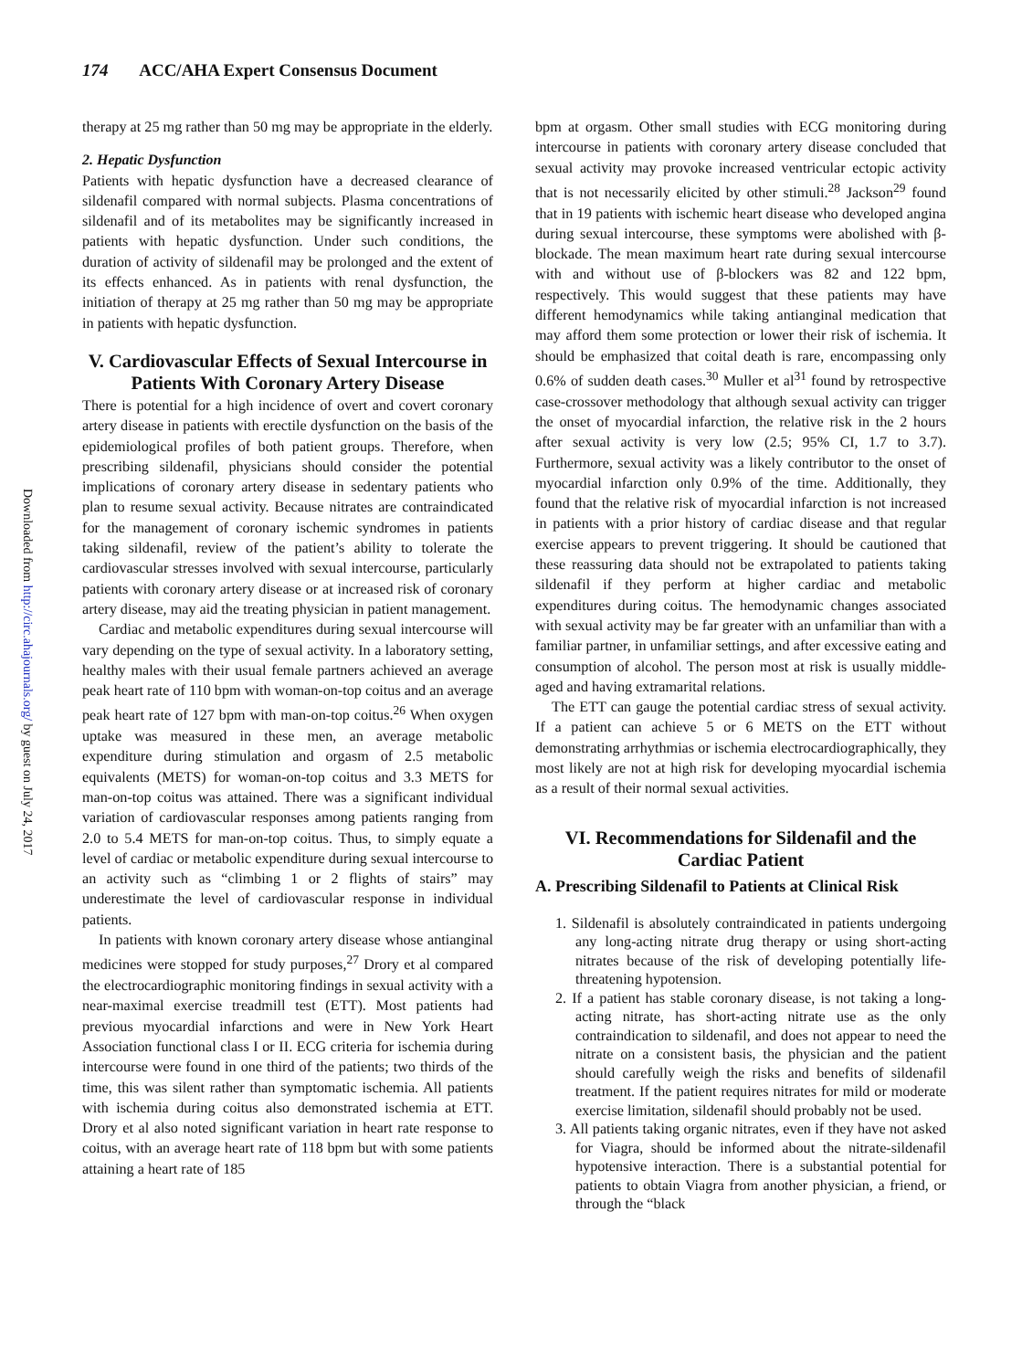174 ACC/AHA Expert Consensus Document
Downloaded from http://circ.ahajournals.org/ by guest on July 24, 2017
therapy at 25 mg rather than 50 mg may be appropriate in the elderly.
2. Hepatic Dysfunction
Patients with hepatic dysfunction have a decreased clearance of sildenafil compared with normal subjects. Plasma concentrations of sildenafil and of its metabolites may be significantly increased in patients with hepatic dysfunction. Under such conditions, the duration of activity of sildenafil may be prolonged and the extent of its effects enhanced. As in patients with renal dysfunction, the initiation of therapy at 25 mg rather than 50 mg may be appropriate in patients with hepatic dysfunction.
V. Cardiovascular Effects of Sexual Intercourse in Patients With Coronary Artery Disease
There is potential for a high incidence of overt and covert coronary artery disease in patients with erectile dysfunction on the basis of the epidemiological profiles of both patient groups. Therefore, when prescribing sildenafil, physicians should consider the potential implications of coronary artery disease in sedentary patients who plan to resume sexual activity. Because nitrates are contraindicated for the management of coronary ischemic syndromes in patients taking sildenafil, review of the patient’s ability to tolerate the cardiovascular stresses involved with sexual intercourse, particularly patients with coronary artery disease or at increased risk of coronary artery disease, may aid the treating physician in patient management.
Cardiac and metabolic expenditures during sexual intercourse will vary depending on the type of sexual activity. In a laboratory setting, healthy males with their usual female partners achieved an average peak heart rate of 110 bpm with woman-on-top coitus and an average peak heart rate of 127 bpm with man-on-top coitus.<sup>26</sup> When oxygen uptake was measured in these men, an average metabolic expenditure during stimulation and orgasm of 2.5 metabolic equivalents (METS) for woman-on-top coitus and 3.3 METS for man-on-top coitus was attained. There was a significant individual variation of cardiovascular responses among patients ranging from 2.0 to 5.4 METS for man-on-top coitus. Thus, to simply equate a level of cardiac or metabolic expenditure during sexual intercourse to an activity such as “climbing 1 or 2 flights of stairs” may underestimate the level of cardiovascular response in individual patients.
In patients with known coronary artery disease whose antianginal medicines were stopped for study purposes,<sup>27</sup> Drory et al compared the electrocardiographic monitoring findings in sexual activity with a near-maximal exercise treadmill test (ETT). Most patients had previous myocardial infarctions and were in New York Heart Association functional class I or II. ECG criteria for ischemia during intercourse were found in one third of the patients; two thirds of the time, this was silent rather than symptomatic ischemia. All patients with ischemia during coitus also demonstrated ischemia at ETT. Drory et al also noted significant variation in heart rate response to coitus, with an average heart rate of 118 bpm but with some patients attaining a heart rate of 185
bpm at orgasm. Other small studies with ECG monitoring during intercourse in patients with coronary artery disease concluded that sexual activity may provoke increased ventricular ectopic activity that is not necessarily elicited by other stimuli.<sup>28</sup> Jackson<sup>29</sup> found that in 19 patients with ischemic heart disease who developed angina during sexual intercourse, these symptoms were abolished with β-blockade. The mean maximum heart rate during sexual intercourse with and without use of β-blockers was 82 and 122 bpm, respectively. This would suggest that these patients may have different hemodynamics while taking antianginal medication that may afford them some protection or lower their risk of ischemia. It should be emphasized that coital death is rare, encompassing only 0.6% of sudden death cases.<sup>30</sup> Muller et al<sup>31</sup> found by retrospective case-crossover methodology that although sexual activity can trigger the onset of myocardial infarction, the relative risk in the 2 hours after sexual activity is very low (2.5; 95% CI, 1.7 to 3.7). Furthermore, sexual activity was a likely contributor to the onset of myocardial infarction only 0.9% of the time. Additionally, they found that the relative risk of myocardial infarction is not increased in patients with a prior history of cardiac disease and that regular exercise appears to prevent triggering. It should be cautioned that these reassuring data should not be extrapolated to patients taking sildenafil if they perform at higher cardiac and metabolic expenditures during coitus. The hemodynamic changes associated with sexual activity may be far greater with an unfamiliar than with a familiar partner, in unfamiliar settings, and after excessive eating and consumption of alcohol. The person most at risk is usually middle-aged and having extramarital relations.
The ETT can gauge the potential cardiac stress of sexual activity. If a patient can achieve 5 or 6 METS on the ETT without demonstrating arrhythmias or ischemia electrocardiographically, they most likely are not at high risk for developing myocardial ischemia as a result of their normal sexual activities.
VI. Recommendations for Sildenafil and the Cardiac Patient
A. Prescribing Sildenafil to Patients at Clinical Risk
1. Sildenafil is absolutely contraindicated in patients undergoing any long-acting nitrate drug therapy or using short-acting nitrates because of the risk of developing potentially life-threatening hypotension.
2. If a patient has stable coronary disease, is not taking a long-acting nitrate, has short-acting nitrate use as the only contraindication to sildenafil, and does not appear to need the nitrate on a consistent basis, the physician and the patient should carefully weigh the risks and benefits of sildenafil treatment. If the patient requires nitrates for mild or moderate exercise limitation, sildenafil should probably not be used.
3. All patients taking organic nitrates, even if they have not asked for Viagra, should be informed about the nitrate-sildenafil hypotensive interaction. There is a substantial potential for patients to obtain Viagra from another physician, a friend, or through the “black